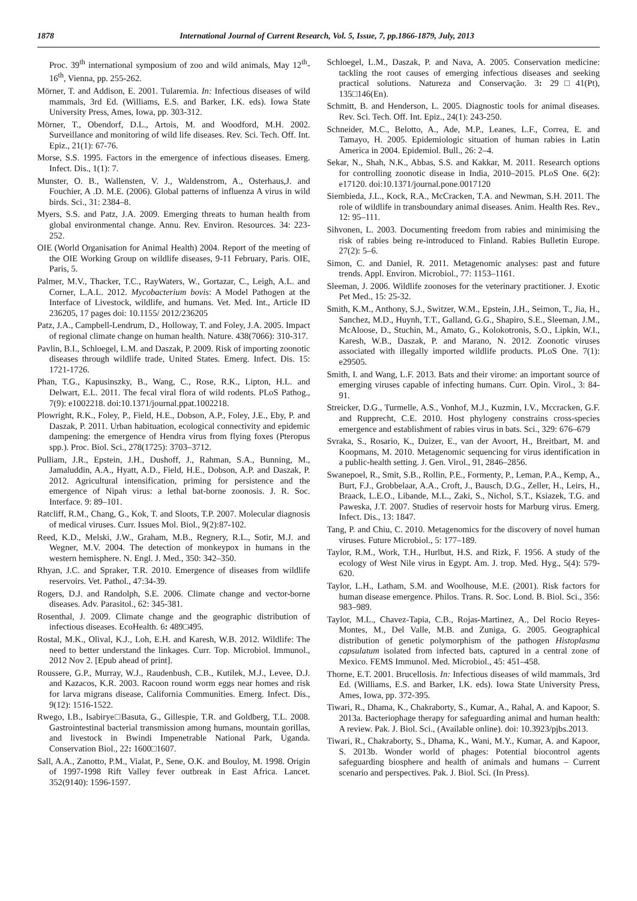1878 International Journal of Current Research, Vol. 5, Issue, 7, pp.1866-1879, July, 2013
Proc. 39<sup>th</sup> international symposium of zoo and wild animals, May 12<sup>th</sup>- 16<sup>th</sup>, Vienna, pp. 255-262.
Mörner, T. and Addison, E. 2001. Tularemia. In: Infectious diseases of wild mammals, 3rd Ed. (Williams, E.S. and Barker, I.K. eds). Iowa State University Press, Ames, Iowa, pp. 303-312.
Mörner, T., Obendorf, D.L., Artois, M. and Woodford, M.H. 2002. Surveillance and monitoring of wild life diseases. Rev. Sci. Tech. Off. Int. Epiz., 21(1): 67-76.
Morse, S.S. 1995. Factors in the emergence of infectious diseases. Emerg. Infect. Dis., 1(1): 7.
Munster, O. B., Wallensten, V. J., Waldenstrom, A., Osterhaus,J. and Fouchier, A .D. M.E. (2006). Global patterns of influenza A virus in wild birds. Sci., 31: 2384–8.
Myers, S.S. and Patz, J.A. 2009. Emerging threats to human health from global environmental change. Annu. Rev. Environ. Resources. 34: 223-252.
OIE (World Organisation for Animal Health) 2004. Report of the meeting of the OIE Working Group on wildlife diseases, 9-11 February, Paris. OIE, Paris, 5.
Palmer, M.V., Thacker, T.C., RayWaters, W., Gortazar, C., Leigh, A.L. and Corner, L.A.L. 2012. Mycobacterium bovis: A Model Pathogen at the Interface of Livestock, wildlife, and humans. Vet. Med. Int., Article ID 236205, 17 pages doi: 10.1155/ 2012/236205
Patz, J.A., Campbell-Lendrum, D., Holloway, T. and Foley, J.A. 2005. Impact of regional climate change on human health. Nature. 438(7066): 310-317.
Pavlin, B.I., Schloegel, L.M. and Daszak, P. 2009. Risk of importing zoonotic diseases through wildlife trade, United States. Emerg. Infect. Dis. 15: 1721-1726.
Phan, T.G., Kapusinszky, B., Wang, C., Rose, R.K., Lipton, H.L. and Delwart, E.L. 2011. The fecal viral flora of wild rodents. PLoS Pathog., 7(9): e1002218. doi:10.1371/journal.ppat.1002218.
Plowright, R.K., Foley, P., Field, H.E., Dobson, A.P., Foley, J.E., Eby, P. and Daszak, P. 2011. Urban habituation, ecological connectivity and epidemic dampening: the emergence of Hendra virus from flying foxes (Pteropus spp.). Proc. Biol. Sci., 278(1725): 3703–3712.
Pulliam, J.R., Epstein, J.H., Dushoff, J., Rahman, S.A., Bunning, M., Jamaluddin, A.A., Hyatt, A.D., Field, H.E., Dobson, A.P. and Daszak, P. 2012. Agricultural intensification, priming for persistence and the emergence of Nipah virus: a lethal bat-borne zoonosis. J. R. Soc. Interface. 9: 89–101.
Ratcliff, R.M., Chang, G., Kok, T. and Sloots, T.P. 2007. Molecular diagnosis of medical viruses. Curr. Issues Mol. Biol., 9(2):87-102.
Reed, K.D., Melski, J.W., Graham, M.B., Regnery, R.L., Sotir, M.J. and Wegner, M.V. 2004. The detection of monkeypox in humans in the western hemisphere. N. Engl. J. Med., 350: 342–350.
Rhyan, J.C. and Spraker, T.R. 2010. Emergence of diseases from wildlife reservoirs. Vet. Pathol., 47:34-39.
Rogers, D.J. and Randolph, S.E. 2006. Climate change and vector-borne diseases. Adv. Parasitol., 62: 345-381.
Rosenthal, J. 2009. Climate change and the geographic distribution of infectious diseases. EcoHealth. 6: 489□495.
Rostal, M.K., Olival, K.J., Loh, E.H. and Karesh, W.B. 2012. Wildlife: The need to better understand the linkages. Curr. Top. Microbiol. Immunol., 2012 Nov 2. [Epub ahead of print].
Roussere, G.P., Murray, W.J., Raudenbush, C.B., Kutilek, M.J., Levee, D.J. and Kazacos, K.R. 2003. Racoon round worm eggs near homes and risk for larva migrans disease, California Communities. Emerg. Infect. Dis., 9(12): 1516-1522.
Rwego, I.B., Isabirye□Basuta, G., Gillespie, T.R. and Goldberg, T.L. 2008. Gastrointestinal bacterial transmission among humans, mountain gorillas, and livestock in Bwindi Impenetrable National Park, Uganda. Conservation Biol., 22: 1600□1607.
Sall, A.A., Zanotto, P.M., Vialat, P., Sene, O.K. and Bouloy, M. 1998. Origin of 1997-1998 Rift Valley fever outbreak in East Africa. Lancet. 352(9140): 1596-1597.
Schloegel, L.M., Daszak, P. and Nava, A. 2005. Conservation medicine: tackling the root causes of emerging infectious diseases and seeking practical solutions. Natureza and Conservação. 3: 29□41(Pt), 135□146(En).
Schmitt, B. and Henderson, L. 2005. Diagnostic tools for animal diseases. Rev. Sci. Tech. Off. Int. Epiz., 24(1): 243-250.
Schneider, M.C., Belotto, A., Ade, M.P., Leanes, L.F., Correa, E. and Tamayo, H. 2005. Epidemiologic situation of human rabies in Latin America in 2004. Epidemiol. Bull., 26: 2–4.
Sekar, N., Shah, N.K., Abbas, S.S. and Kakkar, M. 2011. Research options for controlling zoonotic disease in India, 2010–2015. PLoS One. 6(2): e17120. doi:10.1371/journal.pone.0017120
Siembieda, J.L., Kock, R.A., McCracken, T.A. and Newman, S.H. 2011. The role of wildlife in transboundary animal diseases. Anim. Health Res. Rev., 12: 95–111.
Sihvonen, L. 2003. Documenting freedom from rabies and minimising the risk of rabies being re-introduced to Finland. Rabies Bulletin Europe. 27(2): 5–6.
Simon, C. and Daniel, R. 2011. Metagenomic analyses: past and future trends. Appl. Environ. Microbiol., 77: 1153–1161.
Sleeman, J. 2006. Wildlife zoonoses for the veterinary practitioner. J. Exotic Pet Med., 15: 25-32.
Smith, K.M., Anthony, S.J., Switzer, W.M., Epstein, J.H., Seimon, T., Jia, H., Sanchez, M.D., Huynh, T.T., Galland, G.G., Shapiro, S.E., Sleeman, J.M., McAloose, D., Stuchin, M., Amato, G., Kolokotronis, S.O., Lipkin, W.I., Karesh, W.B., Daszak, P. and Marano, N. 2012. Zoonotic viruses associated with illegally imported wildlife products. PLoS One. 7(1): e29505.
Smith, I. and Wang, L.F. 2013. Bats and their virome: an important source of emerging viruses capable of infecting humans. Curr. Opin. Virol., 3: 84-91.
Streicker, D.G., Turmelle, A.S., Vonhof, M.J., Kuzmin, I.V., Mccracken, G.F. and Rupprecht, C.E. 2010. Host phylogeny constrains cross-species emergence and establishment of rabies virus in bats. Sci., 329: 676–679
Svraka, S., Rosario, K., Duizer, E., van der Avoort, H., Breitbart, M. and Koopmans, M. 2010. Metagenomic sequencing for virus identification in a public-health setting. J. Gen. Virol., 91, 2846–2856.
Swanepoel, R., Smit, S.B., Rollin, P.E., Formenty, P., Leman, P.A., Kemp, A., Burt, F.J., Grobbelaar, A.A., Croft, J., Bausch, D.G., Zeller, H., Leirs, H., Braack, L.E.O., Libande, M.L., Zaki, S., Nichol, S.T., Ksiazek, T.G. and Paweska, J.T. 2007. Studies of reservoir hosts for Marburg virus. Emerg. Infect. Dis., 13: 1847.
Tang, P. and Chiu, C. 2010. Metagenomics for the discovery of novel human viruses. Future Microbiol., 5: 177–189.
Taylor, R.M., Work, T.H., Hurlbut, H.S. and Rizk, F. 1956. A study of the ecology of West Nile virus in Egypt. Am. J. trop. Med. Hyg., 5(4): 579-620.
Taylor, L.H., Latham, S.M. and Woolhouse, M.E. (2001). Risk factors for human disease emergence. Philos. Trans. R. Soc. Lond. B. Biol. Sci., 356: 983–989.
Taylor, M.L., Chavez-Tapia, C.B., Rojas-Martinez, A., Del Rocio Reyes-Montes, M., Del Valle, M.B. and Zuniga, G. 2005. Geographical distribution of genetic polymorphism of the pathogen Histoplasma capsulatum isolated from infected bats, captured in a central zone of Mexico. FEMS Immunol. Med. Microbiol., 45: 451–458.
Thorne, E.T. 2001. Brucellosis. In: Infectious diseases of wild mammals, 3rd Ed. (Williams, E.S. and Barker, I.K. eds). Iowa State University Press, Ames, Iowa, pp. 372-395.
Tiwari, R., Dhama, K., Chakraborty, S., Kumar, A., Rahal, A. and Kapoor, S. 2013a. Bacteriophage therapy for safeguarding animal and human health: A review. Pak. J. Biol. Sci., (Available online). doi: 10.3923/pjbs.2013.
Tiwari, R., Chakraborty, S., Dhama, K., Wani, M.Y., Kumar, A. and Kapoor, S. 2013b. Wonder world of phages: Potential biocontrol agents safeguarding biosphere and health of animals and humans – Current scenario and perspectives. Pak. J. Biol. Sci. (In Press).